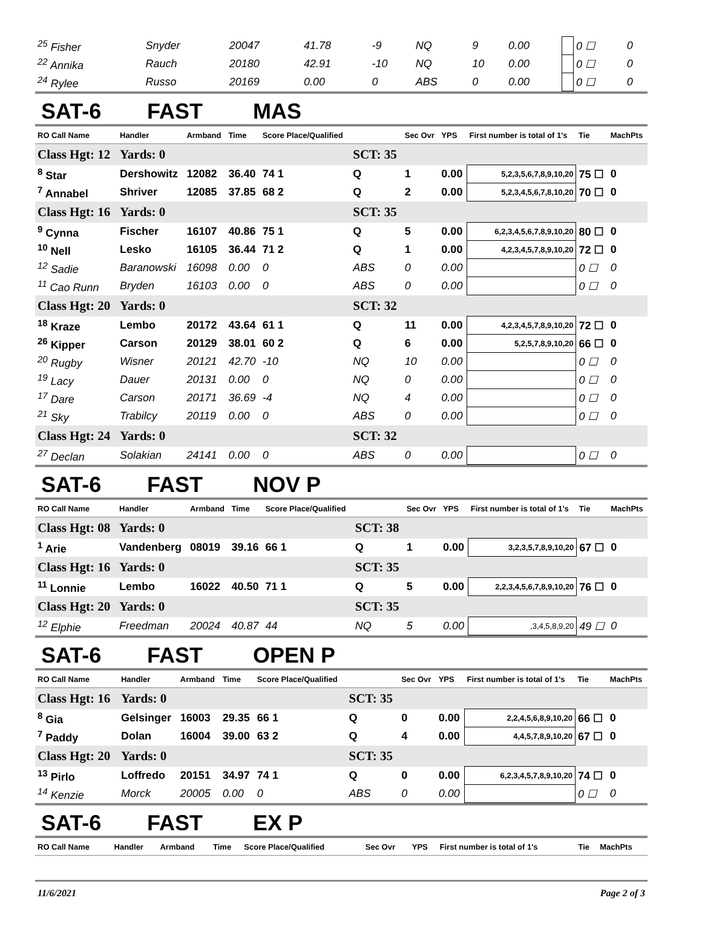| <sup>25</sup> Fisher | Snyder | 20047 | 41.78 | -9 | NQ | 9 | 0.00 | | 0 ☐ | 0 |
| <sup>22</sup> Annika | Rauch | 20180 | 42.91 | -10 | NQ | 10 | 0.00 | | 0 ☐ | 0 |
| <sup>24</sup> Rylee | Russo | 20169 | 0.00 | 0 | ABS | 0 | 0.00 | | 0 ☐ | 0 |
SAT-6 FAST MAS
| RO Call Name | Handler | Armband | Time | Score Place/Qualified | | Sec Ovr | YPS | First number is total of 1's | Tie | MachPts |
| --- | --- | --- | --- | --- | --- | --- | --- | --- | --- | --- |
| Class Hgt: 12 | Yards: 0 | | | | SCT: 35 | | | | | |
| <sup>8</sup> Star | Dershowitz | 12082 | 36.40 | 74 1 | Q | 1 | 0.00 | 5,2,3,5,6,7,8,9,10,20 | 75 ☐ | 0 |
| <sup>7</sup> Annabel | Shriver | 12085 | 37.85 | 68 2 | Q | 2 | 0.00 | 5,2,3,4,5,6,7,8,10,20 | 70 ☐ | 0 |
| Class Hgt: 16 | Yards: 0 | | | | SCT: 35 | | | | | |
| <sup>9</sup> Cynna | Fischer | 16107 | 40.86 | 75 1 | Q | 5 | 0.00 | 6,2,3,4,5,6,7,8,9,10,20 | 80 ☐ | 0 |
| <sup>10</sup> Nell | Lesko | 16105 | 36.44 | 71 2 | Q | 1 | 0.00 | 4,2,3,4,5,7,8,9,10,20 | 72 ☐ | 0 |
| <sup>12</sup> Sadie | Baranowski | 16098 | 0.00 | 0 | ABS | 0 | 0.00 | | 0 ☐ | 0 |
| <sup>11</sup> Cao Runn | Bryden | 16103 | 0.00 | 0 | ABS | 0 | 0.00 | | 0 ☐ | 0 |
| Class Hgt: 20 | Yards: 0 | | | | SCT: 32 | | | | | |
| <sup>18</sup> Kraze | Lembo | 20172 | 43.64 | 61 1 | Q | 11 | 0.00 | 4,2,3,4,5,7,8,9,10,20 | 72 ☐ | 0 |
| <sup>26</sup> Kipper | Carson | 20129 | 38.01 | 60 2 | Q | 6 | 0.00 | 5,2,5,7,8,9,10,20 | 66 ☐ | 0 |
| <sup>20</sup> Rugby | Wisner | 20121 | 42.70 | -10 | NQ | 10 | 0.00 | | 0 ☐ | 0 |
| <sup>19</sup> Lacy | Dauer | 20131 | 0.00 | 0 | NQ | 0 | 0.00 | | 0 ☐ | 0 |
| <sup>17</sup> Dare | Carson | 20171 | 36.69 | -4 | NQ | 4 | 0.00 | | 0 ☐ | 0 |
| <sup>21</sup> Sky | Trabilcy | 20119 | 0.00 | 0 | ABS | 0 | 0.00 | | 0 ☐ | 0 |
| Class Hgt: 24 | Yards: 0 | | | | SCT: 32 | | | | | |
| <sup>27</sup> Declan | Solakian | 24141 | 0.00 | 0 | ABS | 0 | 0.00 | | 0 ☐ | 0 |
SAT-6 FAST NOV P
| RO Call Name | Handler | Armband | Time | Score Place/Qualified | | Sec Ovr | YPS | First number is total of 1's | Tie | MachPts |
| --- | --- | --- | --- | --- | --- | --- | --- | --- | --- | --- |
| Class Hgt: 08 | Yards: 0 | | | | SCT: 38 | | | | | |
| <sup>1</sup> Arie | Vandenberg | 08019 | 39.16 | 66 1 | Q | 1 | 0.00 | 3,2,3,5,7,8,9,10,20 | 67 ☐ | 0 |
| Class Hgt: 16 | Yards: 0 | | | | SCT: 35 | | | | | |
| <sup>11</sup> Lonnie | Lembo | 16022 | 40.50 | 71 1 | Q | 5 | 0.00 | 2,2,3,4,5,6,7,8,9,10,20 | 76 ☐ | 0 |
| Class Hgt: 20 | Yards: 0 | | | | SCT: 35 | | | | | |
| <sup>12</sup> Elphie | Freedman | 20024 | 40.87 | 44 | NQ | 5 | 0.00 | ,3,4,5,8,9,20 | 49 ☐ | 0 |
SAT-6 FAST OPEN P
| RO Call Name | Handler | Armband | Time | Score Place/Qualified | | Sec Ovr | YPS | First number is total of 1's | Tie | MachPts |
| --- | --- | --- | --- | --- | --- | --- | --- | --- | --- | --- |
| Class Hgt: 16 | Yards: 0 | | | | SCT: 35 | | | | | |
| <sup>8</sup> Gia | Gelsinger | 16003 | 29.35 | 66 1 | Q | 0 | 0.00 | 2,2,4,5,6,8,9,10,20 | 66 ☐ | 0 |
| <sup>7</sup> Paddy | Dolan | 16004 | 39.00 | 63 2 | Q | 4 | 0.00 | 4,4,5,7,8,9,10,20 | 67 ☐ | 0 |
| Class Hgt: 20 | Yards: 0 | | | | SCT: 35 | | | | | |
| <sup>13</sup> Pirlo | Loffredo | 20151 | 34.97 | 74 1 | Q | 0 | 0.00 | 6,2,3,4,5,7,8,9,10,20 | 74 ☐ | 0 |
| <sup>14</sup> Kenzie | Morck | 20005 | 0.00 | 0 | ABS | 0 | 0.00 | | 0 ☐ | 0 |
SAT-6 FAST EX P
| RO Call Name | Handler | Armband | Time | Score Place/Qualified | | Sec Ovr | YPS | First number is total of 1's | Tie | MachPts |
| --- | --- | --- | --- | --- | --- | --- | --- | --- | --- | --- |
11/6/2021 Page 2 of 3